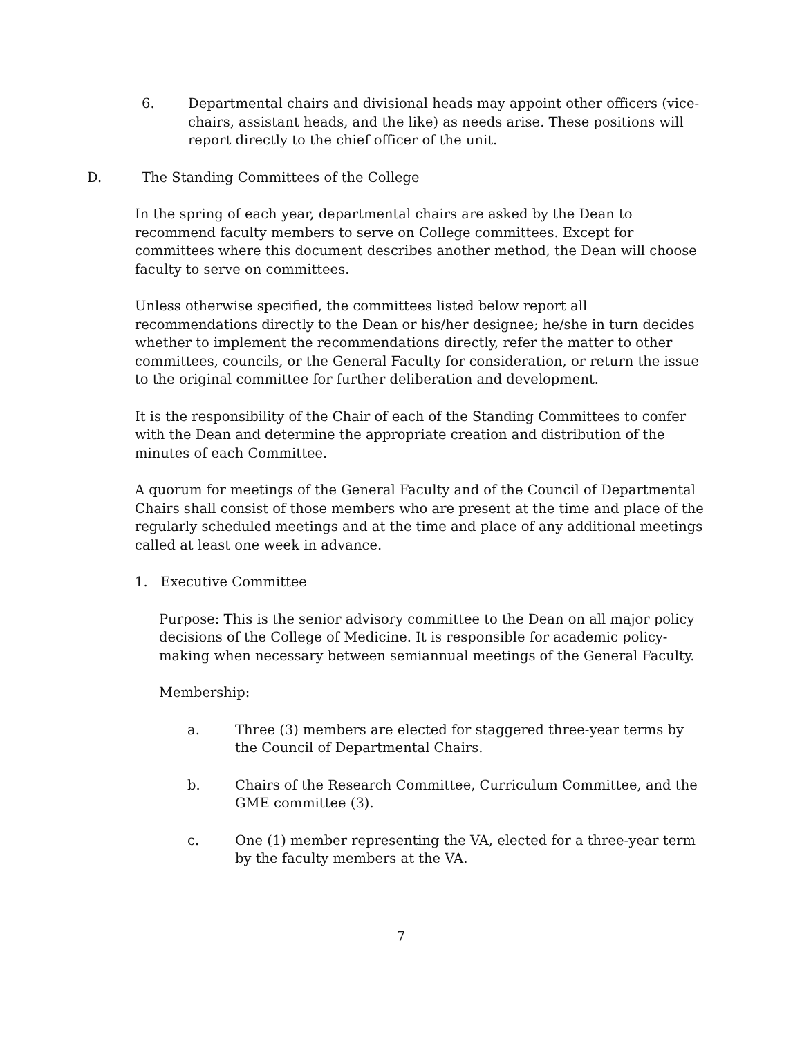6. Departmental chairs and divisional heads may appoint other officers (vice-chairs, assistant heads, and the like) as needs arise. These positions will report directly to the chief officer of the unit.
D. The Standing Committees of the College
In the spring of each year, departmental chairs are asked by the Dean to recommend faculty members to serve on College committees. Except for committees where this document describes another method, the Dean will choose faculty to serve on committees.
Unless otherwise specified, the committees listed below report all recommendations directly to the Dean or his/her designee; he/she in turn decides whether to implement the recommendations directly, refer the matter to other committees, councils, or the General Faculty for consideration, or return the issue to the original committee for further deliberation and development.
It is the responsibility of the Chair of each of the Standing Committees to confer with the Dean and determine the appropriate creation and distribution of the minutes of each Committee.
A quorum for meetings of the General Faculty and of the Council of Departmental Chairs shall consist of those members who are present at the time and place of the regularly scheduled meetings and at the time and place of any additional meetings called at least one week in advance.
1. Executive Committee
Purpose: This is the senior advisory committee to the Dean on all major policy decisions of the College of Medicine. It is responsible for academic policy-making when necessary between semiannual meetings of the General Faculty.
Membership:
a. Three (3) members are elected for staggered three-year terms by the Council of Departmental Chairs.
b. Chairs of the Research Committee, Curriculum Committee, and the GME committee (3).
c. One (1) member representing the VA, elected for a three-year term by the faculty members at the VA.
7